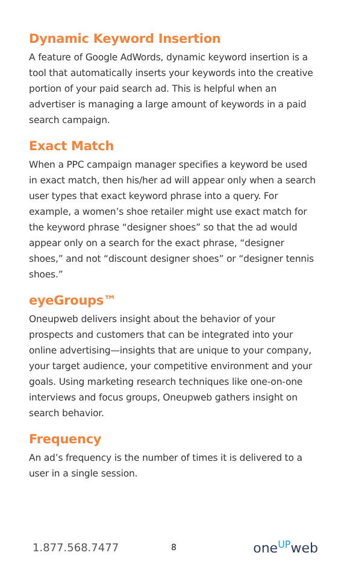Dynamic Keyword Insertion
A feature of Google AdWords, dynamic keyword insertion is a tool that automatically inserts your keywords into the creative portion of your paid search ad. This is helpful when an advertiser is managing a large amount of keywords in a paid search campaign.
Exact Match
When a PPC campaign manager specifies a keyword be used in exact match, then his/her ad will appear only when a search user types that exact keyword phrase into a query. For example, a women’s shoe retailer might use exact match for the keyword phrase “designer shoes” so that the ad would appear only on a search for the exact phrase, “designer shoes,” and not “discount designer shoes” or “designer tennis shoes.”
eyeGroups™
Oneupweb delivers insight about the behavior of your prospects and customers that can be integrated into your online advertising—insights that are unique to your company, your target audience, your competitive environment and your goals. Using marketing research techniques like one-on-one interviews and focus groups, Oneupweb gathers insight on search behavior.
Frequency
An ad’s frequency is the number of times it is delivered to a user in a single session.
1.877.568.7477 8 one<sup>UP</sup>web